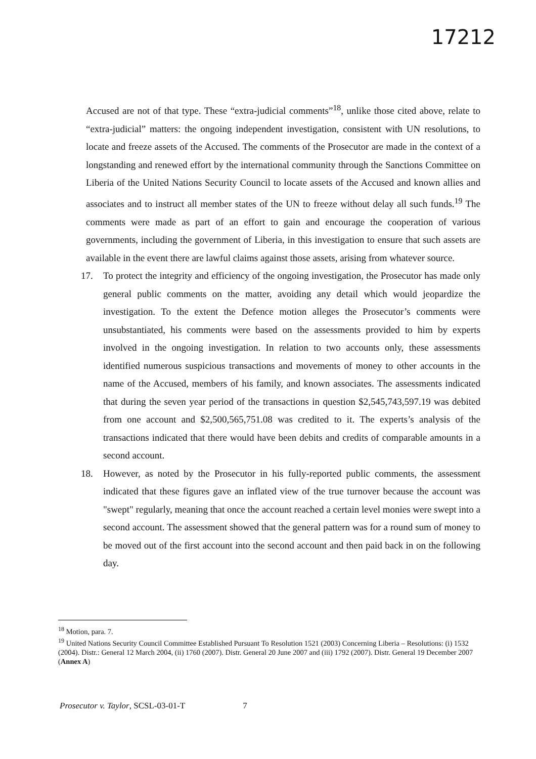17212
Accused are not of that type. These “extra-judicial comments”<sup>18</sup>, unlike those cited above, relate to “extra-judicial” matters: the ongoing independent investigation, consistent with UN resolutions, to locate and freeze assets of the Accused. The comments of the Prosecutor are made in the context of a longstanding and renewed effort by the international community through the Sanctions Committee on Liberia of the United Nations Security Council to locate assets of the Accused and known allies and associates and to instruct all member states of the UN to freeze without delay all such funds.<sup>19</sup> The comments were made as part of an effort to gain and encourage the cooperation of various governments, including the government of Liberia, in this investigation to ensure that such assets are available in the event there are lawful claims against those assets, arising from whatever source.
17. To protect the integrity and efficiency of the ongoing investigation, the Prosecutor has made only general public comments on the matter, avoiding any detail which would jeopardize the investigation. To the extent the Defence motion alleges the Prosecutor’s comments were unsubstantiated, his comments were based on the assessments provided to him by experts involved in the ongoing investigation. In relation to two accounts only, these assessments identified numerous suspicious transactions and movements of money to other accounts in the name of the Accused, members of his family, and known associates. The assessments indicated that during the seven year period of the transactions in question $2,545,743,597.19 was debited from one account and $2,500,565,751.08 was credited to it. The experts’s analysis of the transactions indicated that there would have been debits and credits of comparable amounts in a second account.
18. However, as noted by the Prosecutor in his fully-reported public comments, the assessment indicated that these figures gave an inflated view of the true turnover because the account was "swept" regularly, meaning that once the account reached a certain level monies were swept into a second account. The assessment showed that the general pattern was for a round sum of money to be moved out of the first account into the second account and then paid back in on the following day.
<sup>18</sup> Motion, para. 7.
<sup>19</sup> United Nations Security Council Committee Established Pursuant To Resolution 1521 (2003) Concerning Liberia – Resolutions: (i) 1532 (2004). Distr.: General 12 March 2004, (ii) 1760 (2007). Distr. General 20 June 2007 and (iii) 1792 (2007). Distr. General 19 December 2007 (Annex A)
Prosecutor v. Taylor, SCSL-03-01-T 7